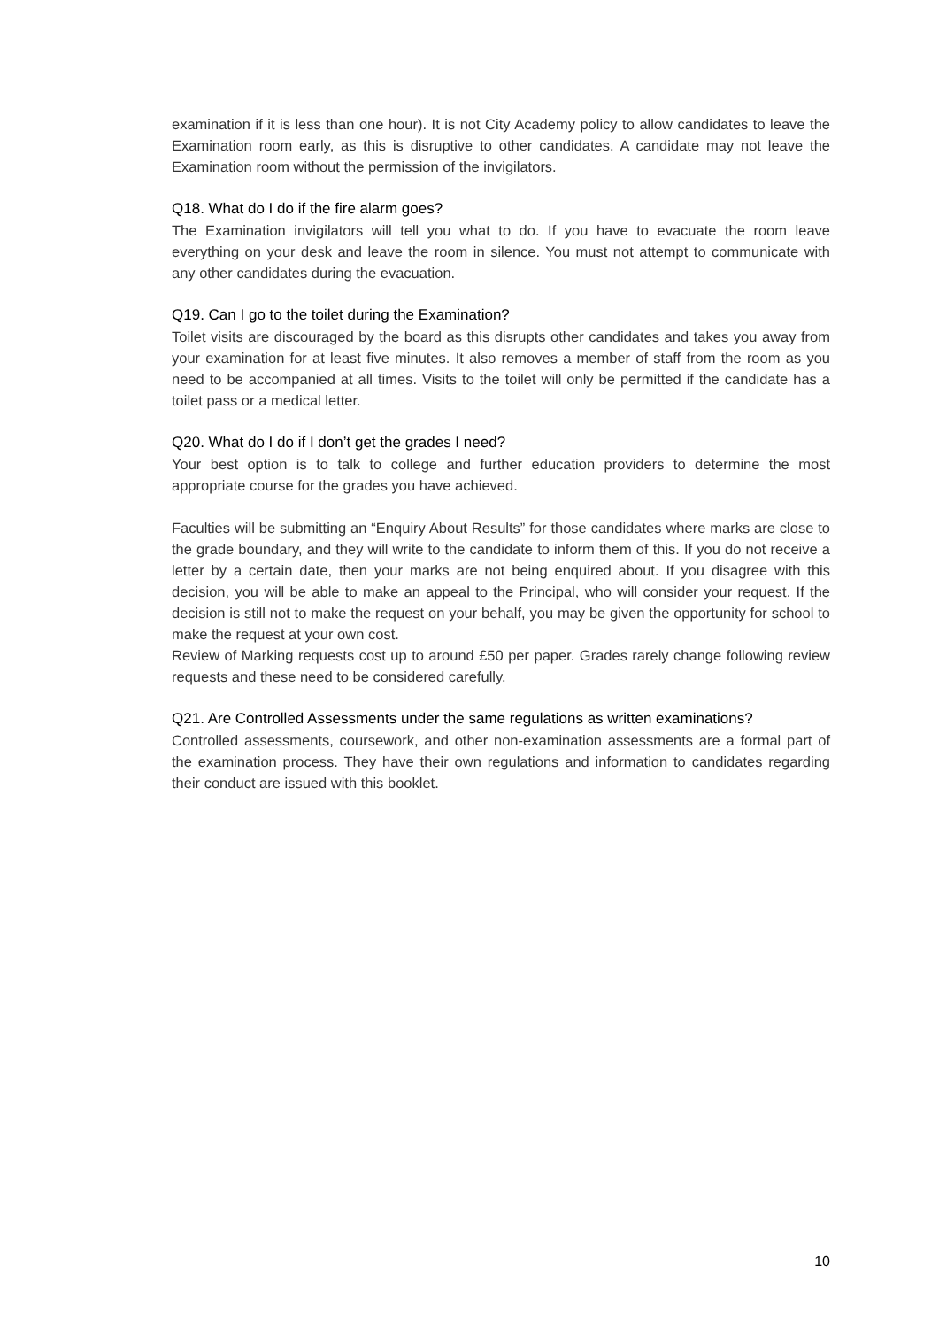examination if it is less than one hour). It is not City Academy policy to allow candidates to leave the Examination room early, as this is disruptive to other candidates. A candidate may not leave the Examination room without the permission of the invigilators.
Q18. What do I do if the fire alarm goes?
The Examination invigilators will tell you what to do. If you have to evacuate the room leave everything on your desk and leave the room in silence. You must not attempt to communicate with any other candidates during the evacuation.
Q19. Can I go to the toilet during the Examination?
Toilet visits are discouraged by the board as this disrupts other candidates and takes you away from your examination for at least five minutes. It also removes a member of staff from the room as you need to be accompanied at all times. Visits to the toilet will only be permitted if the candidate has a toilet pass or a medical letter.
Q20. What do I do if I don’t get the grades I need?
Your best option is to talk to college and further education providers to determine the most appropriate course for the grades you have achieved.
Faculties will be submitting an “Enquiry About Results” for those candidates where marks are close to the grade boundary, and they will write to the candidate to inform them of this. If you do not receive a letter by a certain date, then your marks are not being enquired about. If you disagree with this decision, you will be able to make an appeal to the Principal, who will consider your request. If the decision is still not to make the request on your behalf, you may be given the opportunity for school to make the request at your own cost.
Review of Marking requests cost up to around £50 per paper. Grades rarely change following review requests and these need to be considered carefully.
Q21. Are Controlled Assessments under the same regulations as written examinations?
Controlled assessments, coursework, and other non-examination assessments are a formal part of the examination process. They have their own regulations and information to candidates regarding their conduct are issued with this booklet.
10